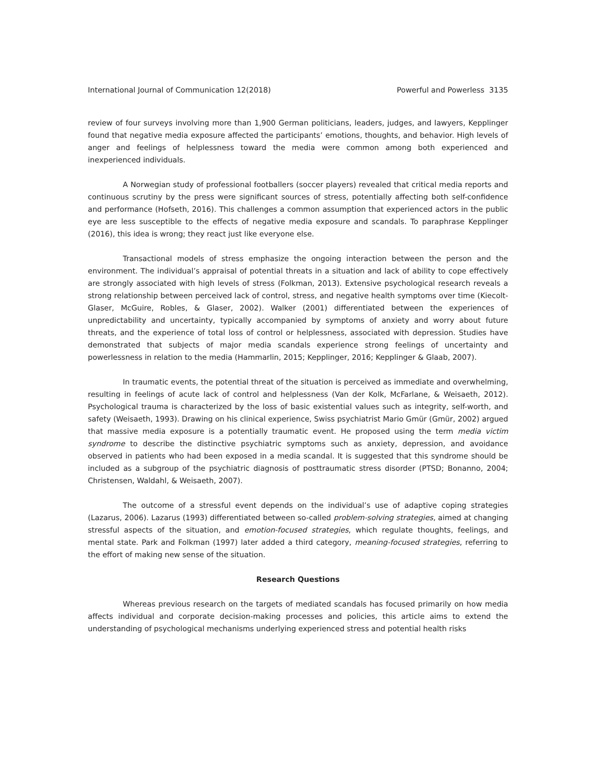International Journal of Communication 12(2018) Powerful and Powerless 3135
review of four surveys involving more than 1,900 German politicians, leaders, judges, and lawyers, Kepplinger found that negative media exposure affected the participants’ emotions, thoughts, and behavior. High levels of anger and feelings of helplessness toward the media were common among both experienced and inexperienced individuals.
A Norwegian study of professional footballers (soccer players) revealed that critical media reports and continuous scrutiny by the press were significant sources of stress, potentially affecting both self-confidence and performance (Hofseth, 2016). This challenges a common assumption that experienced actors in the public eye are less susceptible to the effects of negative media exposure and scandals. To paraphrase Kepplinger (2016), this idea is wrong; they react just like everyone else.
Transactional models of stress emphasize the ongoing interaction between the person and the environment. The individual’s appraisal of potential threats in a situation and lack of ability to cope effectively are strongly associated with high levels of stress (Folkman, 2013). Extensive psychological research reveals a strong relationship between perceived lack of control, stress, and negative health symptoms over time (Kiecolt-Glaser, McGuire, Robles, & Glaser, 2002). Walker (2001) differentiated between the experiences of unpredictability and uncertainty, typically accompanied by symptoms of anxiety and worry about future threats, and the experience of total loss of control or helplessness, associated with depression. Studies have demonstrated that subjects of major media scandals experience strong feelings of uncertainty and powerlessness in relation to the media (Hammarlin, 2015; Kepplinger, 2016; Kepplinger & Glaab, 2007).
In traumatic events, the potential threat of the situation is perceived as immediate and overwhelming, resulting in feelings of acute lack of control and helplessness (Van der Kolk, McFarlane, & Weisaeth, 2012). Psychological trauma is characterized by the loss of basic existential values such as integrity, self-worth, and safety (Weisaeth, 1993). Drawing on his clinical experience, Swiss psychiatrist Mario Gmür (Gmür, 2002) argued that massive media exposure is a potentially traumatic event. He proposed using the term media victim syndrome to describe the distinctive psychiatric symptoms such as anxiety, depression, and avoidance observed in patients who had been exposed in a media scandal. It is suggested that this syndrome should be included as a subgroup of the psychiatric diagnosis of posttraumatic stress disorder (PTSD; Bonanno, 2004; Christensen, Waldahl, & Weisaeth, 2007).
The outcome of a stressful event depends on the individual’s use of adaptive coping strategies (Lazarus, 2006). Lazarus (1993) differentiated between so-called problem-solving strategies, aimed at changing stressful aspects of the situation, and emotion-focused strategies, which regulate thoughts, feelings, and mental state. Park and Folkman (1997) later added a third category, meaning-focused strategies, referring to the effort of making new sense of the situation.
Research Questions
Whereas previous research on the targets of mediated scandals has focused primarily on how media affects individual and corporate decision-making processes and policies, this article aims to extend the understanding of psychological mechanisms underlying experienced stress and potential health risks